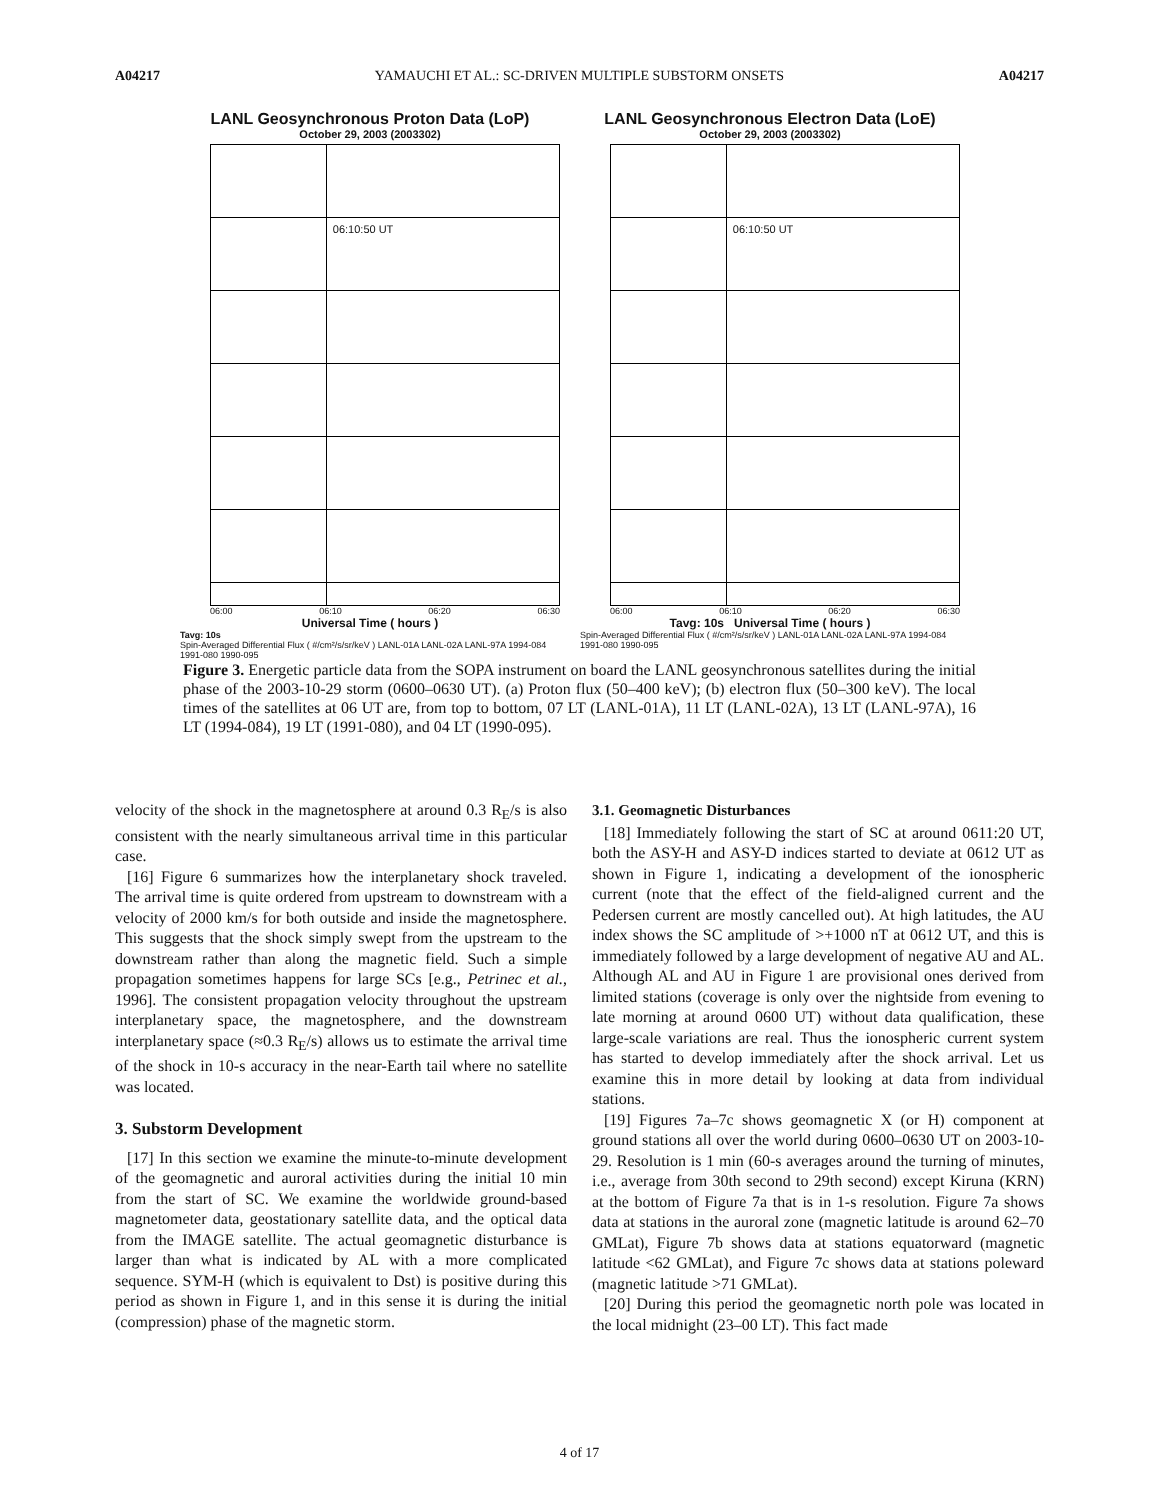A04217 YAMAUCHI ET AL.: SC-DRIVEN MULTIPLE SUBSTORM ONSETS A04217
LANL Geosynchronous Proton Data (LoP)
October 29, 2003 (2003302)
06:10:50 UT
06:00 06:10 06:20 06:30
Universal Time ( hours )
Tavg: 10s
Spin-Averaged Differential Flux ( #/cm²/s/sr/keV ) LANL-01A LANL-02A LANL-97A 1994-084 1991-080 1990-095
LANL Geosynchronous Electron Data (LoE)
October 29, 2003 (2003302)
06:10:50 UT
06:00 06:10 06:20 06:30
Tavg: 10s Universal Time ( hours )
Spin-Averaged Differential Flux ( #/cm²/s/sr/keV ) LANL-01A LANL-02A LANL-97A 1994-084 1991-080 1990-095
Figure 3. Energetic particle data from the SOPA instrument on board the LANL geosynchronous satellites during the initial phase of the 2003-10-29 storm (0600–0630 UT). (a) Proton flux (50–400 keV); (b) electron flux (50–300 keV). The local times of the satellites at 06 UT are, from top to bottom, 07 LT (LANL-01A), 11 LT (LANL-02A), 13 LT (LANL-97A), 16 LT (1994-084), 19 LT (1991-080), and 04 LT (1990-095).
velocity of the shock in the magnetosphere at around 0.3 R<sub>E</sub>/s is also consistent with the nearly simultaneous arrival time in this particular case.
[16] Figure 6 summarizes how the interplanetary shock traveled. The arrival time is quite ordered from upstream to downstream with a velocity of 2000 km/s for both outside and inside the magnetosphere. This suggests that the shock simply swept from the upstream to the downstream rather than along the magnetic field. Such a simple propagation sometimes happens for large SCs [e.g., Petrinec et al., 1996]. The consistent propagation velocity throughout the upstream interplanetary space, the magnetosphere, and the downstream interplanetary space (≈0.3 R<sub>E</sub>/s) allows us to estimate the arrival time of the shock in 10-s accuracy in the near-Earth tail where no satellite was located.
3. Substorm Development
[17] In this section we examine the minute-to-minute development of the geomagnetic and auroral activities during the initial 10 min from the start of SC. We examine the worldwide ground-based magnetometer data, geostationary satellite data, and the optical data from the IMAGE satellite. The actual geomagnetic disturbance is larger than what is indicated by AL with a more complicated sequence. SYM-H (which is equivalent to Dst) is positive during this period as shown in Figure 1, and in this sense it is during the initial (compression) phase of the magnetic storm.
3.1. Geomagnetic Disturbances
[18] Immediately following the start of SC at around 0611:20 UT, both the ASY-H and ASY-D indices started to deviate at 0612 UT as shown in Figure 1, indicating a development of the ionospheric current (note that the effect of the field-aligned current and the Pedersen current are mostly cancelled out). At high latitudes, the AU index shows the SC amplitude of >+1000 nT at 0612 UT, and this is immediately followed by a large development of negative AU and AL. Although AL and AU in Figure 1 are provisional ones derived from limited stations (coverage is only over the nightside from evening to late morning at around 0600 UT) without data qualification, these large-scale variations are real. Thus the ionospheric current system has started to develop immediately after the shock arrival. Let us examine this in more detail by looking at data from individual stations.
[19] Figures 7a–7c shows geomagnetic X (or H) component at ground stations all over the world during 0600–0630 UT on 2003-10-29. Resolution is 1 min (60-s averages around the turning of minutes, i.e., average from 30th second to 29th second) except Kiruna (KRN) at the bottom of Figure 7a that is in 1-s resolution. Figure 7a shows data at stations in the auroral zone (magnetic latitude is around 62–70 GMLat), Figure 7b shows data at stations equatorward (magnetic latitude <62 GMLat), and Figure 7c shows data at stations poleward (magnetic latitude >71 GMLat).
[20] During this period the geomagnetic north pole was located in the local midnight (23–00 LT). This fact made
4 of 17